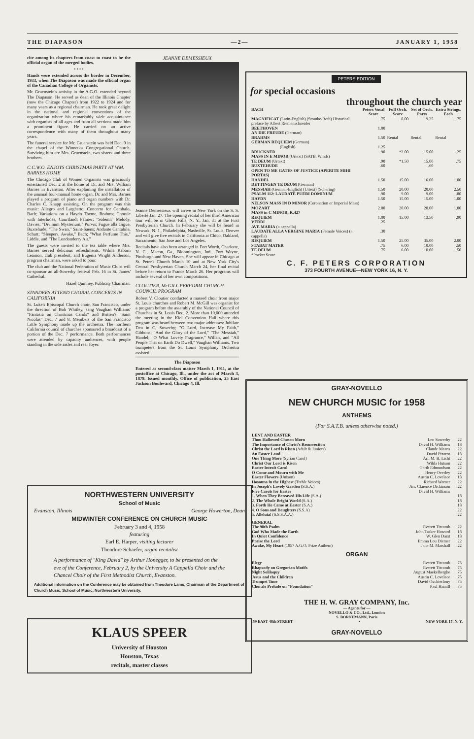THE DIAPASON —2— JANUARY 1, 1958
cite among its chapters from coast to coast to be the official organ of the merged bodies.
• • • •
Hands were extended across the border in December, 1933, when The Diapason was made the official organ of the Canadian College of Organists.
Mr. Gruenstein's activity in the A.G.O. extended beyond The Diapason. He served as dean of the Illinois Chapter (now the Chicago Chapter) from 1922 to 1924 and for many years as a regional chairman. He took great delight in the national and regional conventions of the organization where his remarkably wide acquaintance with organists of all ages and from all sections made him a prominent figure. He carried on an active correspondence with many of them throughout many years.
The funeral service for Mr. Gruenstein was held Dec. 9 in the chapel of the Winnetka Congregational Church. Surviving him are Mrs. Gruenstein, two sisters and three brothers.
C.C.W.O. ENJOYS CHRISTMAS PARTY AT WM. BARNES HOME
The Chicago Club of Women Organists was graciously entertained Dec. 2 at the home of Dr. and Mrs. William Barnes in Evanston. After explaining the installation of the unusual four-manual home organ, Dr. and Mrs. Barnes played a program of piano and organ numbers with Dr. Charles C. Knapp assisting. On the program was this music: Allegro and Larghetto, Concerto for Cembalo, Bach; Variations on a Haydn Theme, Brahms; Chorale with Interludes, Courtlandt Palmer; "Solemn" Melody, Davies; "Divinum Mysterium," Purvis; Fugue alla Gigue, Buxtehude; "The Swan," Saint-Saens; Andante Cantabile, Schutt; "Sleepers, Awake," Bach; "What Perfume This," Liddle, and "The Londonderry Air."
The guests were invited to the tea table where Mrs. Barnes served delicious refreshments. Wilma Raborn Leamon, club president, and Eugenia Wright Anderson, program chairman, were asked to pour.
The club and the National Federation of Music Clubs will co-sponsor an all-Sowerby festival Feb. 16 in St. James' Cathedral.
Hazel Quinney, Publicity Chairman.
STANDEES ATTEND CHORAL CONCERTS IN CALIFORNIA
St. Luke's Episcopal Church choir, San Francisco, under the direction of Bob Whitley, sang Vaughan Williams' "Fantasia on Christmas Carols" and Britten's "Saint Nicolas" Dec. 7 and 8. Members of the San Francisco Little Symphony made up the orchestra. The northern California council of churches sponsored a broadcast of a portion of the Dec. 7 performance. Both performances were attended by capacity audiences, with people standing in the side aisles and rear foyer.
JEANNE DEMESSIEUX
Jeanne Demessieux will arrive in New York on the S. S. Liberté Jan. 27. The opening recital of her third American tour will be in Glens Falls, N. Y., Jan. 31 at the First Presbyterian Church. In February she will be heard in Newark, N. J., Philadelphia, Nashville, St. Louis, Denver and will give five recitals in California at Chico, Oakland, Sacramento, San Jose and Los Angeles.
Recitals have also been arranged in Fort Worth, Charlotte, N. C., Macon, Ga., Bloomington, Ind., Fort Wayne, Pittsburgh and New Haven. She will appear in Chicago at St. Peter's Church March 10 and at New York City's Central Presbyterian Church March 24, her final recital before her return to France March 26. Her programs will include several of her own compositions.
CLOUTIER, McGILL PERFORM CHURCH COUNCIL PROGRAM
Robert V. Cloutier conducted a massed choir from major St. Louis churches and Robert M. McGill was organist for a program before the assembly of the National Council of Churches in St. Louis Dec. 2. More than 10,000 attended the meeting in the Kiel Convention Hall where this program was heard between two major addresses: Jubilate Deo in C, Sowerby; "O Lord, Increase My Faith," Gibbons; "And the Glory of the Lord," "The Messiah," Handel; "O What Lovely Fragrance," Willan, and "All People That on Earth Do Dwell," Vaughan Williams. Two trumpeters from the St. Louis Symphony Orchestra assisted.
The Diapason
Entered as second-class matter March 1, 1911, at the postoffice at Chicago, Ill., under the act of March 3, 1879. Issued monthly. Office of publication, 25 East Jackson Boulevard, Chicago 4, Ill.
NORTHWESTERN UNIVERSITY
School of Music
Evanston, Illinois George Howerton, Dean
MIDWINTER CONFERENCE ON CHURCH MUSIC
February 3 and 4, 1958
featuring
Earl E. Harper, visiting lecturer
Theodore Schaefer, organ recitalist
A performance of "King David" by Arthur Honegger, to be presented on the eve of the Conference, February 2, by the University A Cappella Choir and the Chancel Choir of the First Methodist Church, Evanston.
Additional information on the Conference may be obtained from Theodore Lams, Chairman of the Department of Church Music, School of Music, Northwestern University.
KLAUS SPEER
University of Houston
Houston, Texas
recitals, master classes
PETERS EDITION
for special occasions
throughout the church year
| BACH | Peters Vocal Score | Full Orch. Score | Set of Orch. Parts | Extra Strings, Each |
| --- | --- | --- | --- | --- |
| MAGNIFICAT (Latin-English) (Straube-Roth) Historical preface by Albert Riemenschneider | .75 | 8.00 | 9.25 | .75 |
| BEETHOVEN AN DIE FREUDE (German) | 1.00 | | | |
| BRAHMS GERMAN REQUIEM (German) | 1.50 | Rental | Rental | Rental |
| (English) | 1.25 | | | |
| BRUCKNER MASS IN E MINOR (Urtext) (SATB, Winds) | .90 | *2.00 | 15.00 | 1.25 |
| TE DEUM (Urtext) | .90 | *1.50 | 15.00 | .75 |
| BUXTEHUDE OPEN TO ME GATES OF JUSTICE (APERITE MIHI PORTAS) | .60 | | .60 | |
| HANDEL DETTINGEN TE DEUM (German) | 1.50 | 15.00 | 16.00 | 1.00 |
| MESSIAH (German-English) (Urtext) (Schering) | 1.50 | 20.00 | 20.00 | 2.50 |
| PSALM 112: LAUDATE PUERI DOMINUM | .90 | 9.00 | 9.00 | .80 |
| HAYDN NELSON MASS IN D MINOR (Coronation or Imperial Mass) | 1.50 | 15.00 | 15.00 | 1.00 |
| MOZART MASS in C MINOR, K.427 | 2.00 | 20.00 | 20.00 | 1.00 |
| REQUIEM | 1.00 | 15.00 | 13.50 | .90 |
| VERDI AVE MARIA (a cappella) | .25 | | | |
| LAUDATE ALLA VERGINE MARIA (Female Voices) (a cappella) | .30 | | | |
| REQUIEM | 1.50 | 25.00 | 35.00 | 2.00 |
| STABAT MATER | .75 | 6.00 | 10.00 | .50 |
| TE DEUM | .75 | 6.00 | 10.00 | .50 |
| *Pocket Score | | | | |
C. F. PETERS CORPORATION
373 FOURTH AVENUE—NEW YORK 16, N. Y.
GRAY-NOVELLO
NEW CHURCH MUSIC for 1958
ANTHEMS
(For S.A.T.B. unless otherwise noted.)
| LENT AND EASTER | | |
| --- | --- | --- |
| Thou Hallowed Chosen Morn | Leo Sowerby | .22 |
| The Importance of Christ's Resurrection | David H. Williams | .18 |
| Christ the Lord is Risen (Adult & Juniors) | Claude Means | .22 |
| An Easter Laud | David Pizarro | .18 |
| One Thing More (Syrian Carol) | Arr. M. B. Licht | .22 |
| Christ Our Lord is Risen | Wihla Hutson | .22 |
| Easter Introit Carol | Garth Edmundson | .22 |
| O Come and Mourn with Me | Henry Overley | .22 |
| Easter Flowers (Unison) | Austin C. Lovelace | .18 |
| Hosanna in the Highest (Treble Voices) | Richard Warner | .22 |
| In Joseph's Lovely Garden (S.S.A.) | Arr. Clarence Dickinson | .22 |
| Five Carols for Easter | David H. Williams | |
| 1. When They Bereaved His Life (S.A.) | | .18 |
| 2. The Whole Bright World (S.A.) | | .18 |
| 3. Forth He Came at Easter (S.A.) | | .18 |
| 4. O Sons and Daughters (S.S.A) | | .22 |
| 5. Alleluia! (S.S.S.A.A.) | | .22 |
| GENERAL | | |
| The 98th Psalm | Everett Titcomb | .22 |
| God Who Made the Earth | John Tasker Howard | .18 |
| In Quiet Confidence | W. Glen Darst | .18 |
| Praise the Lord | Emma Lou Diemer | .22 |
| Awake, My Heart (1957 A.G.O. Prize Anthem) | Jane M. Marshall | .22 |
| ORGAN | | |
| Elegy | Everett Titcomb | .75 |
| Rhapsody on Gregorian Motifs | Everett Titcomb | .75 |
| Night Soliloquy | August Maekelberghe | .75 |
| Jesus and the Children | Austin C. Lovelace | .75 |
| Trumpet Tune | David Ouchterlony | .75 |
| Chorale Prelude on "Foundation" | Paul Hamill | .75 |
THE H. W. GRAY COMPANY, Inc.
— Agents for —
NOVELLO & CO., Ltd., London
S. BORNEMANN, Paris
159 EAST 48th STREET • NEW YORK 17, N. Y.
GRAY-NOVELLO